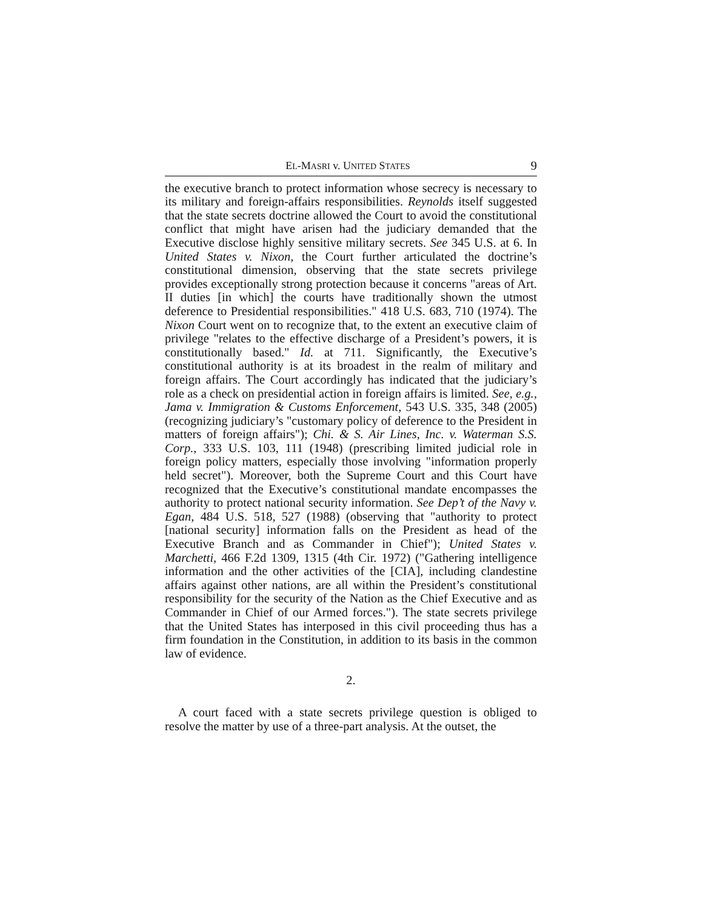EL-MASRI v. UNITED STATES 9
the executive branch to protect information whose secrecy is necessary to its military and foreign-affairs responsibilities. Reynolds itself suggested that the state secrets doctrine allowed the Court to avoid the constitutional conflict that might have arisen had the judiciary demanded that the Executive disclose highly sensitive military secrets. See 345 U.S. at 6. In United States v. Nixon, the Court further articulated the doctrine’s constitutional dimension, observing that the state secrets privilege provides exceptionally strong protection because it concerns "areas of Art. II duties [in which] the courts have traditionally shown the utmost deference to Presidential responsibilities." 418 U.S. 683, 710 (1974). The Nixon Court went on to recognize that, to the extent an executive claim of privilege "relates to the effective discharge of a President’s powers, it is constitutionally based." Id. at 711. Significantly, the Executive’s constitutional authority is at its broadest in the realm of military and foreign affairs. The Court accordingly has indicated that the judiciary’s role as a check on presidential action in foreign affairs is limited. See, e.g., Jama v. Immigration & Customs Enforcement, 543 U.S. 335, 348 (2005) (recognizing judiciary’s "customary policy of deference to the President in matters of foreign affairs"); Chi. & S. Air Lines, Inc. v. Waterman S.S. Corp., 333 U.S. 103, 111 (1948) (prescribing limited judicial role in foreign policy matters, especially those involving "information properly held secret"). Moreover, both the Supreme Court and this Court have recognized that the Executive’s constitutional mandate encompasses the authority to protect national security information. See Dep’t of the Navy v. Egan, 484 U.S. 518, 527 (1988) (observing that "authority to protect [national security] information falls on the President as head of the Executive Branch and as Commander in Chief"); United States v. Marchetti, 466 F.2d 1309, 1315 (4th Cir. 1972) ("Gathering intelligence information and the other activities of the [CIA], including clandestine affairs against other nations, are all within the President’s constitutional responsibility for the security of the Nation as the Chief Executive and as Commander in Chief of our Armed forces."). The state secrets privilege that the United States has interposed in this civil proceeding thus has a firm foundation in the Constitution, in addition to its basis in the common law of evidence.
2.
A court faced with a state secrets privilege question is obliged to resolve the matter by use of a three-part analysis. At the outset, the